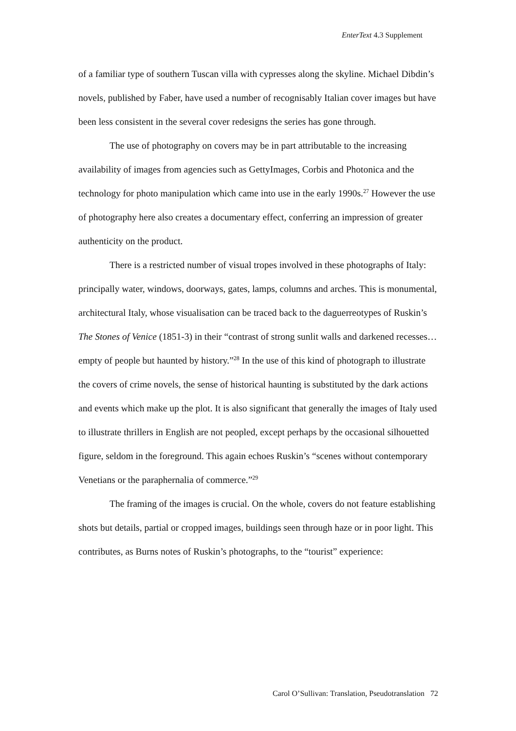EnterText 4.3 Supplement
of a familiar type of southern Tuscan villa with cypresses along the skyline. Michael Dibdin’s novels, published by Faber, have used a number of recognisably Italian cover images but have been less consistent in the several cover redesigns the series has gone through.
The use of photography on covers may be in part attributable to the increasing availability of images from agencies such as GettyImages, Corbis and Photonica and the technology for photo manipulation which came into use in the early 1990s.<sup>27</sup> However the use of photography here also creates a documentary effect, conferring an impression of greater authenticity on the product.
There is a restricted number of visual tropes involved in these photographs of Italy: principally water, windows, doorways, gates, lamps, columns and arches. This is monumental, architectural Italy, whose visualisation can be traced back to the daguerreotypes of Ruskin’s The Stones of Venice (1851-3) in their “contrast of strong sunlit walls and darkened recesses… empty of people but haunted by history.”<sup>28</sup> In the use of this kind of photograph to illustrate the covers of crime novels, the sense of historical haunting is substituted by the dark actions and events which make up the plot. It is also significant that generally the images of Italy used to illustrate thrillers in English are not peopled, except perhaps by the occasional silhouetted figure, seldom in the foreground. This again echoes Ruskin’s “scenes without contemporary Venetians or the paraphernalia of commerce.”<sup>29</sup>
The framing of the images is crucial. On the whole, covers do not feature establishing shots but details, partial or cropped images, buildings seen through haze or in poor light. This contributes, as Burns notes of Ruskin’s photographs, to the “tourist” experience:
Carol O’Sullivan: Translation, Pseudotranslation 72